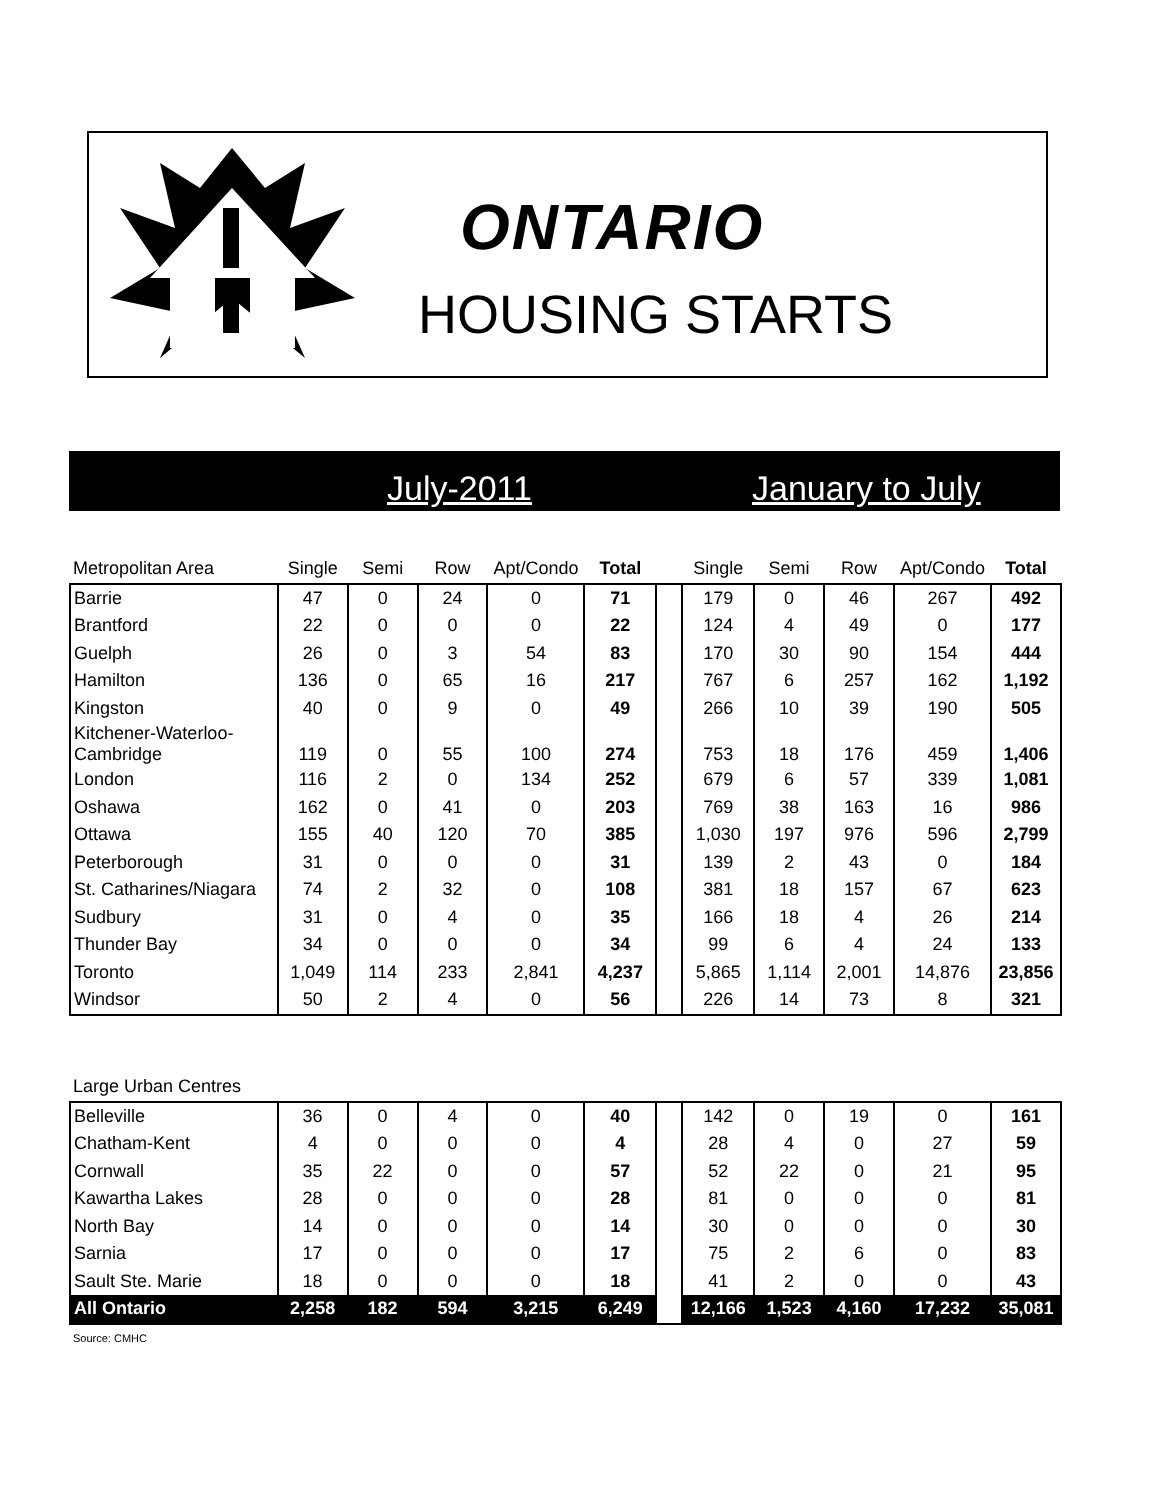ONTARIO
HOUSING STARTS
July-2011 January to July
| Metropolitan Area | Single | Semi | Row | Apt/Condo | Total | | Single | Semi | Row | Apt/Condo | Total |
| Barrie | 47 | 0 | 24 | 0 | 71 | | 179 | 0 | 46 | 267 | 492 |
| Brantford | 22 | 0 | 0 | 0 | 22 | | 124 | 4 | 49 | 0 | 177 |
| Guelph | 26 | 0 | 3 | 54 | 83 | | 170 | 30 | 90 | 154 | 444 |
| Hamilton | 136 | 0 | 65 | 16 | 217 | | 767 | 6 | 257 | 162 | 1,192 |
| Kingston | 40 | 0 | 9 | 0 | 49 | | 266 | 10 | 39 | 190 | 505 |
| Kitchener-Waterloo- Cambridge | 119 | 0 | 55 | 100 | 274 | | 753 | 18 | 176 | 459 | 1,406 |
| London | 116 | 2 | 0 | 134 | 252 | | 679 | 6 | 57 | 339 | 1,081 |
| Oshawa | 162 | 0 | 41 | 0 | 203 | | 769 | 38 | 163 | 16 | 986 |
| Ottawa | 155 | 40 | 120 | 70 | 385 | | 1,030 | 197 | 976 | 596 | 2,799 |
| Peterborough | 31 | 0 | 0 | 0 | 31 | | 139 | 2 | 43 | 0 | 184 |
| St. Catharines/Niagara | 74 | 2 | 32 | 0 | 108 | | 381 | 18 | 157 | 67 | 623 |
| Sudbury | 31 | 0 | 4 | 0 | 35 | | 166 | 18 | 4 | 26 | 214 |
| Thunder Bay | 34 | 0 | 0 | 0 | 34 | | 99 | 6 | 4 | 24 | 133 |
| Toronto | 1,049 | 114 | 233 | 2,841 | 4,237 | | 5,865 | 1,114 | 2,001 | 14,876 | 23,856 |
| Windsor | 50 | 2 | 4 | 0 | 56 | | 226 | 14 | 73 | 8 | 321 |
| Large Urban Centres | | | | | | | | | | | |
| Belleville | 36 | 0 | 4 | 0 | 40 | | 142 | 0 | 19 | 0 | 161 |
| Chatham-Kent | 4 | 0 | 0 | 0 | 4 | | 28 | 4 | 0 | 27 | 59 |
| Cornwall | 35 | 22 | 0 | 0 | 57 | | 52 | 22 | 0 | 21 | 95 |
| Kawartha Lakes | 28 | 0 | 0 | 0 | 28 | | 81 | 0 | 0 | 0 | 81 |
| North Bay | 14 | 0 | 0 | 0 | 14 | | 30 | 0 | 0 | 0 | 30 |
| Sarnia | 17 | 0 | 0 | 0 | 17 | | 75 | 2 | 6 | 0 | 83 |
| Sault Ste. Marie | 18 | 0 | 0 | 0 | 18 | | 41 | 2 | 0 | 0 | 43 |
| All Ontario | 2,258 | 182 | 594 | 3,215 | 6,249 | | 12,166 | 1,523 | 4,160 | 17,232 | 35,081 |
| Source: CMHC | | | | | | | | | | | |